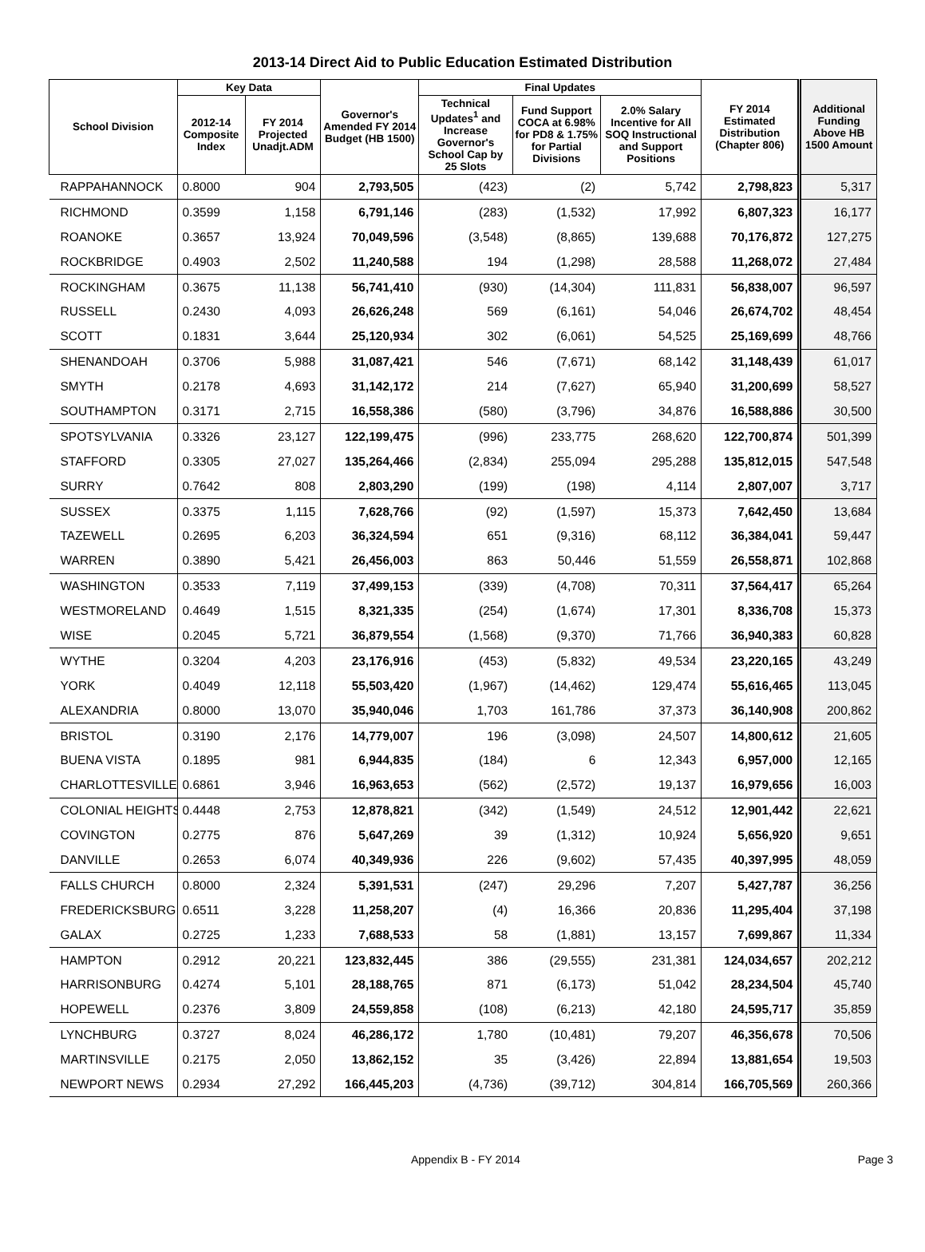2013-14 Direct Aid to Public Education Estimated Distribution
| School Division | Key Data | | Governor's Amended FY 2014 Budget (HB 1500) | Final Updates | | | FY 2014 Estimated Distribution (Chapter 806) | Additional Funding Above HB 1500 Amount |
| --- | --- | --- | --- | --- | --- | --- | --- | --- |
| | 2012-14 Composite Index | FY 2014 Projected Unadjt.ADM | | Technical Updates<sup>1</sup> and Increase Governor's School Cap by 25 Slots | Fund Support COCA at 6.98% for PD8 & 1.75% for Partial Divisions | 2.0% Salary Incentive for All SOQ Instructional and Support Positions | | |
| RAPPAHANNOCK | 0.8000 | 904 | 2,793,505 | (423) | (2) | 5,742 | 2,798,823 | 5,317 |
| RICHMOND | 0.3599 | 1,158 | 6,791,146 | (283) | (1,532) | 17,992 | 6,807,323 | 16,177 |
| ROANOKE | 0.3657 | 13,924 | 70,049,596 | (3,548) | (8,865) | 139,688 | 70,176,872 | 127,275 |
| ROCKBRIDGE | 0.4903 | 2,502 | 11,240,588 | 194 | (1,298) | 28,588 | 11,268,072 | 27,484 |
| ROCKINGHAM | 0.3675 | 11,138 | 56,741,410 | (930) | (14,304) | 111,831 | 56,838,007 | 96,597 |
| RUSSELL | 0.2430 | 4,093 | 26,626,248 | 569 | (6,161) | 54,046 | 26,674,702 | 48,454 |
| SCOTT | 0.1831 | 3,644 | 25,120,934 | 302 | (6,061) | 54,525 | 25,169,699 | 48,766 |
| SHENANDOAH | 0.3706 | 5,988 | 31,087,421 | 546 | (7,671) | 68,142 | 31,148,439 | 61,017 |
| SMYTH | 0.2178 | 4,693 | 31,142,172 | 214 | (7,627) | 65,940 | 31,200,699 | 58,527 |
| SOUTHAMPTON | 0.3171 | 2,715 | 16,558,386 | (580) | (3,796) | 34,876 | 16,588,886 | 30,500 |
| SPOTSYLVANIA | 0.3326 | 23,127 | 122,199,475 | (996) | 233,775 | 268,620 | 122,700,874 | 501,399 |
| STAFFORD | 0.3305 | 27,027 | 135,264,466 | (2,834) | 255,094 | 295,288 | 135,812,015 | 547,548 |
| SURRY | 0.7642 | 808 | 2,803,290 | (199) | (198) | 4,114 | 2,807,007 | 3,717 |
| SUSSEX | 0.3375 | 1,115 | 7,628,766 | (92) | (1,597) | 15,373 | 7,642,450 | 13,684 |
| TAZEWELL | 0.2695 | 6,203 | 36,324,594 | 651 | (9,316) | 68,112 | 36,384,041 | 59,447 |
| WARREN | 0.3890 | 5,421 | 26,456,003 | 863 | 50,446 | 51,559 | 26,558,871 | 102,868 |
| WASHINGTON | 0.3533 | 7,119 | 37,499,153 | (339) | (4,708) | 70,311 | 37,564,417 | 65,264 |
| WESTMORELAND | 0.4649 | 1,515 | 8,321,335 | (254) | (1,674) | 17,301 | 8,336,708 | 15,373 |
| WISE | 0.2045 | 5,721 | 36,879,554 | (1,568) | (9,370) | 71,766 | 36,940,383 | 60,828 |
| WYTHE | 0.3204 | 4,203 | 23,176,916 | (453) | (5,832) | 49,534 | 23,220,165 | 43,249 |
| YORK | 0.4049 | 12,118 | 55,503,420 | (1,967) | (14,462) | 129,474 | 55,616,465 | 113,045 |
| ALEXANDRIA | 0.8000 | 13,070 | 35,940,046 | 1,703 | 161,786 | 37,373 | 36,140,908 | 200,862 |
| BRISTOL | 0.3190 | 2,176 | 14,779,007 | 196 | (3,098) | 24,507 | 14,800,612 | 21,605 |
| BUENA VISTA | 0.1895 | 981 | 6,944,835 | (184) | 6 | 12,343 | 6,957,000 | 12,165 |
| CHARLOTTESVILLE | 0.6861 | 3,946 | 16,963,653 | (562) | (2,572) | 19,137 | 16,979,656 | 16,003 |
| COLONIAL HEIGHTS | 0.4448 | 2,753 | 12,878,821 | (342) | (1,549) | 24,512 | 12,901,442 | 22,621 |
| COVINGTON | 0.2775 | 876 | 5,647,269 | 39 | (1,312) | 10,924 | 5,656,920 | 9,651 |
| DANVILLE | 0.2653 | 6,074 | 40,349,936 | 226 | (9,602) | 57,435 | 40,397,995 | 48,059 |
| FALLS CHURCH | 0.8000 | 2,324 | 5,391,531 | (247) | 29,296 | 7,207 | 5,427,787 | 36,256 |
| FREDERICKSBURG | 0.6511 | 3,228 | 11,258,207 | (4) | 16,366 | 20,836 | 11,295,404 | 37,198 |
| GALAX | 0.2725 | 1,233 | 7,688,533 | 58 | (1,881) | 13,157 | 7,699,867 | 11,334 |
| HAMPTON | 0.2912 | 20,221 | 123,832,445 | 386 | (29,555) | 231,381 | 124,034,657 | 202,212 |
| HARRISONBURG | 0.4274 | 5,101 | 28,188,765 | 871 | (6,173) | 51,042 | 28,234,504 | 45,740 |
| HOPEWELL | 0.2376 | 3,809 | 24,559,858 | (108) | (6,213) | 42,180 | 24,595,717 | 35,859 |
| LYNCHBURG | 0.3727 | 8,024 | 46,286,172 | 1,780 | (10,481) | 79,207 | 46,356,678 | 70,506 |
| MARTINSVILLE | 0.2175 | 2,050 | 13,862,152 | 35 | (3,426) | 22,894 | 13,881,654 | 19,503 |
| NEWPORT NEWS | 0.2934 | 27,292 | 166,445,203 | (4,736) | (39,712) | 304,814 | 166,705,569 | 260,366 |
Appendix B - FY 2014 Page 3